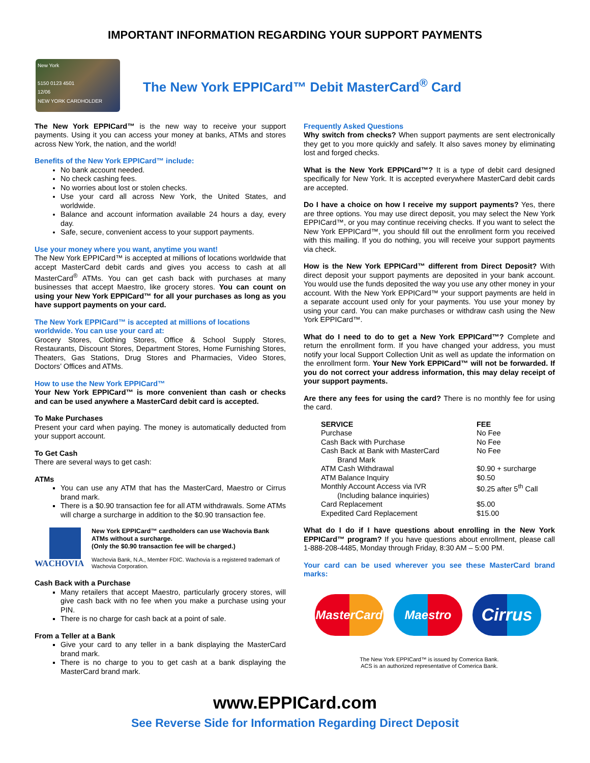IMPORTANT INFORMATION REGARDING YOUR SUPPORT PAYMENTS
New York
5150 0123 4501
12/06
NEW YORK CARDHOLDER
The New York EPPICard™ Debit MasterCard<sup>®</sup> Card
The New York EPPICard™ is the new way to receive your support payments. Using it you can access your money at banks, ATMs and stores across New York, the nation, and the world!
Benefits of the New York EPPICard™ include:
No bank account needed.
No check cashing fees.
No worries about lost or stolen checks.
Use your card all across New York, the United States, and worldwide.
Balance and account information available 24 hours a day, every day.
Safe, secure, convenient access to your support payments.
Use your money where you want, anytime you want!
The New York EPPICard™ is accepted at millions of locations worldwide that accept MasterCard debit cards and gives you access to cash at all MasterCard<sup>®</sup> ATMs. You can get cash back with purchases at many businesses that accept Maestro, like grocery stores. You can count on using your New York EPPICard™ for all your purchases as long as you have support payments on your card.
The New York EPPICard™ is accepted at millions of locations worldwide. You can use your card at:
Grocery Stores, Clothing Stores, Office & School Supply Stores, Restaurants, Discount Stores, Department Stores, Home Furnishing Stores, Theaters, Gas Stations, Drug Stores and Pharmacies, Video Stores, Doctors’ Offices and ATMs.
How to use the New York EPPICard™
Your New York EPPICard™ is more convenient than cash or checks and can be used anywhere a MasterCard debit card is accepted.
To Make Purchases
Present your card when paying. The money is automatically deducted from your support account.
To Get Cash
There are several ways to get cash:
ATMs
You can use any ATM that has the MasterCard, Maestro or Cirrus brand mark.
There is a $0.90 transaction fee for all ATM withdrawals. Some ATMs will charge a surcharge in addition to the $0.90 transaction fee.
WACHOVIA
New York EPPICard™ cardholders can use Wachovia Bank ATMs without a surcharge.
(Only the $0.90 transaction fee will be charged.)
Wachovia Bank, N.A., Member FDIC. Wachovia is a registered trademark of Wachovia Corporation.
Cash Back with a Purchase
Many retailers that accept Maestro, particularly grocery stores, will give cash back with no fee when you make a purchase using your PIN.
There is no charge for cash back at a point of sale.
From a Teller at a Bank
Give your card to any teller in a bank displaying the MasterCard brand mark.
There is no charge to you to get cash at a bank displaying the MasterCard brand mark.
Frequently Asked Questions
Why switch from checks? When support payments are sent electronically they get to you more quickly and safely. It also saves money by eliminating lost and forged checks.
What is the New York EPPICard™? It is a type of debit card designed specifically for New York. It is accepted everywhere MasterCard debit cards are accepted.
Do I have a choice on how I receive my support payments? Yes, there are three options. You may use direct deposit, you may select the New York EPPICard™, or you may continue receiving checks. If you want to select the New York EPPICard™, you should fill out the enrollment form you received with this mailing. If you do nothing, you will receive your support payments via check.
How is the New York EPPICard™ different from Direct Deposit? With direct deposit your support payments are deposited in your bank account. You would use the funds deposited the way you use any other money in your account. With the New York EPPICard™ your support payments are held in a separate account used only for your payments. You use your money by using your card. You can make purchases or withdraw cash using the New York EPPICard™.
What do I need to do to get a New York EPPICard™? Complete and return the enrollment form. If you have changed your address, you must notify your local Support Collection Unit as well as update the information on the enrollment form. Your New York EPPICard™ will not be forwarded. If you do not correct your address information, this may delay receipt of your support payments.
Are there any fees for using the card? There is no monthly fee for using the card.
| SERVICE | FEE |
| --- | --- |
| Purchase | No Fee |
| Cash Back with Purchase | No Fee |
| Cash Back at Bank with MasterCard Brand Mark | No Fee |
| ATM Cash Withdrawal | $0.90 + surcharge |
| ATM Balance Inquiry | $0.50 |
| Monthly Account Access via IVR (Including balance inquiries) | $0.25 after 5<sup>th</sup> Call |
| Card Replacement | $5.00 |
| Expedited Card Replacement | $15.00 |
What do I do if I have questions about enrolling in the New York EPPICard™ program? If you have questions about enrollment, please call 1-888-208-4485, Monday through Friday, 8:30 AM – 5:00 PM.
Your card can be used wherever you see these MasterCard brand marks:
MasterCard
Maestro
Cirrus
The New York EPPICard™ is issued by Comerica Bank.
ACS is an authorized representative of Comerica Bank.
www.EPPICard.com
See Reverse Side for Information Regarding Direct Deposit